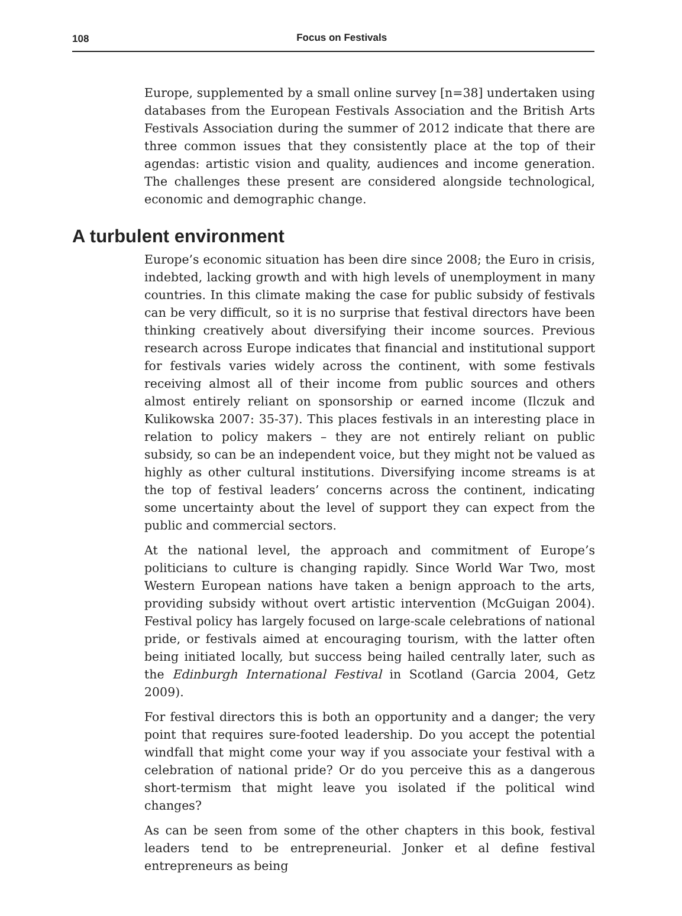108
Focus on Festivals
Europe, supplemented by a small online survey [n=38] undertaken using databases from the European Festivals Association and the British Arts Festivals Association during the summer of 2012 indicate that there are three common issues that they consistently place at the top of their agendas: artistic vision and quality, audiences and income generation. The challenges these present are considered alongside technological, economic and demographic change.
A turbulent environment
Europe’s economic situation has been dire since 2008; the Euro in crisis, indebted, lacking growth and with high levels of unemployment in many countries. In this climate making the case for public subsidy of festivals can be very difficult, so it is no surprise that festival directors have been thinking creatively about diversifying their income sources. Previous research across Europe indicates that financial and institutional support for festivals varies widely across the continent, with some festivals receiving almost all of their income from public sources and others almost entirely reliant on sponsorship or earned income (Ilczuk and Kulikowska 2007: 35-37). This places festivals in an interesting place in relation to policy makers – they are not entirely reliant on public subsidy, so can be an independent voice, but they might not be valued as highly as other cultural institutions. Diversifying income streams is at the top of festival leaders’ concerns across the continent, indicating some uncertainty about the level of support they can expect from the public and commercial sectors.
At the national level, the approach and commitment of Europe’s politicians to culture is changing rapidly. Since World War Two, most Western European nations have taken a benign approach to the arts, providing subsidy without overt artistic intervention (McGuigan 2004). Festival policy has largely focused on large-scale celebrations of national pride, or festivals aimed at encouraging tourism, with the latter often being initiated locally, but success being hailed centrally later, such as the Edinburgh International Festival in Scotland (Garcia 2004, Getz 2009).
For festival directors this is both an opportunity and a danger; the very point that requires sure-footed leadership. Do you accept the potential windfall that might come your way if you associate your festival with a celebration of national pride? Or do you perceive this as a dangerous short-termism that might leave you isolated if the political wind changes?
As can be seen from some of the other chapters in this book, festival leaders tend to be entrepreneurial. Jonker et al define festival entrepreneurs as being